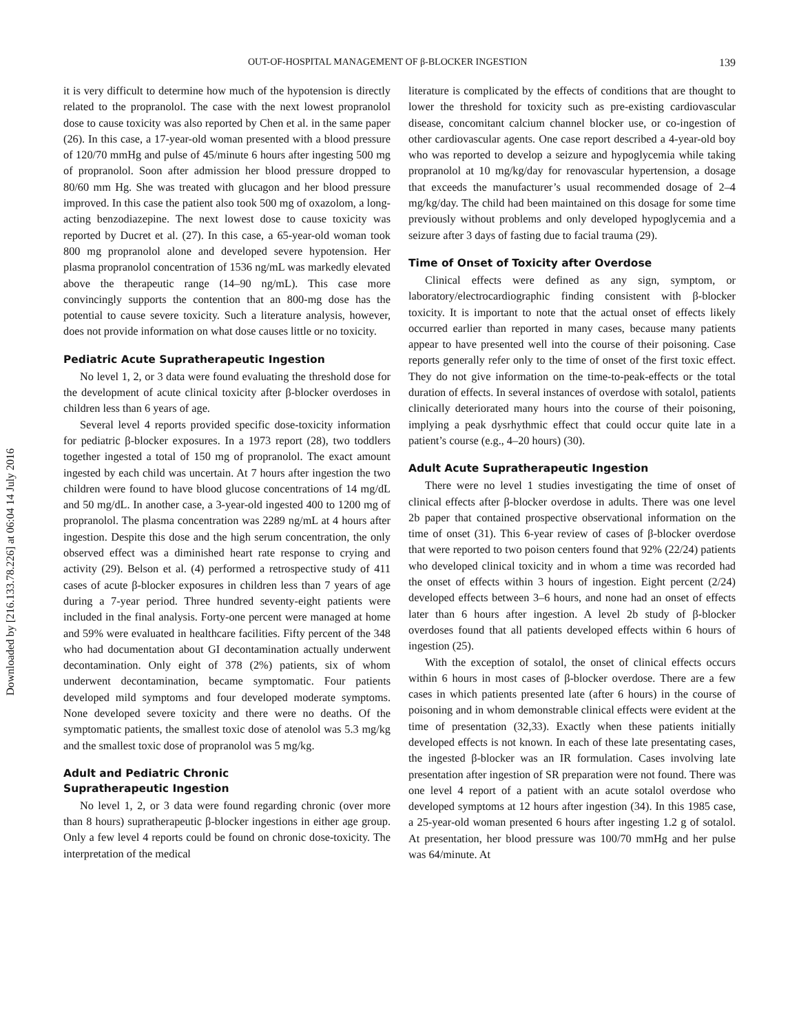Downloaded by [216.133.78.226] at 06:04 14 July 2016
OUT-OF-HOSPITAL MANAGEMENT OF β-BLOCKER INGESTION 139
it is very difficult to determine how much of the hypotension is directly related to the propranolol. The case with the next lowest propranolol dose to cause toxicity was also reported by Chen et al. in the same paper (26). In this case, a 17-year-old woman presented with a blood pressure of 120/70 mmHg and pulse of 45/minute 6 hours after ingesting 500 mg of propranolol. Soon after admission her blood pressure dropped to 80/60 mm Hg. She was treated with glucagon and her blood pressure improved. In this case the patient also took 500 mg of oxazolom, a long-acting benzodiazepine. The next lowest dose to cause toxicity was reported by Ducret et al. (27). In this case, a 65-year-old woman took 800 mg propranolol alone and developed severe hypotension. Her plasma propranolol concentration of 1536 ng/mL was markedly elevated above the therapeutic range (14–90 ng/mL). This case more convincingly supports the contention that an 800-mg dose has the potential to cause severe toxicity. Such a literature analysis, however, does not provide information on what dose causes little or no toxicity.
Pediatric Acute Supratherapeutic Ingestion
No level 1, 2, or 3 data were found evaluating the threshold dose for the development of acute clinical toxicity after β-blocker overdoses in children less than 6 years of age.
Several level 4 reports provided specific dose-toxicity information for pediatric β-blocker exposures. In a 1973 report (28), two toddlers together ingested a total of 150 mg of propranolol. The exact amount ingested by each child was uncertain. At 7 hours after ingestion the two children were found to have blood glucose concentrations of 14 mg/dL and 50 mg/dL. In another case, a 3-year-old ingested 400 to 1200 mg of propranolol. The plasma concentration was 2289 ng/mL at 4 hours after ingestion. Despite this dose and the high serum concentration, the only observed effect was a diminished heart rate response to crying and activity (29). Belson et al. (4) performed a retrospective study of 411 cases of acute β-blocker exposures in children less than 7 years of age during a 7-year period. Three hundred seventy-eight patients were included in the final analysis. Forty-one percent were managed at home and 59% were evaluated in healthcare facilities. Fifty percent of the 348 who had documentation about GI decontamination actually underwent decontamination. Only eight of 378 (2%) patients, six of whom underwent decontamination, became symptomatic. Four patients developed mild symptoms and four developed moderate symptoms. None developed severe toxicity and there were no deaths. Of the symptomatic patients, the smallest toxic dose of atenolol was 5.3 mg/kg and the smallest toxic dose of propranolol was 5 mg/kg.
Adult and Pediatric Chronic
Supratherapeutic Ingestion
No level 1, 2, or 3 data were found regarding chronic (over more than 8 hours) supratherapeutic β-blocker ingestions in either age group. Only a few level 4 reports could be found on chronic dose-toxicity. The interpretation of the medical
literature is complicated by the effects of conditions that are thought to lower the threshold for toxicity such as pre-existing cardiovascular disease, concomitant calcium channel blocker use, or co-ingestion of other cardiovascular agents. One case report described a 4-year-old boy who was reported to develop a seizure and hypoglycemia while taking propranolol at 10 mg/kg/day for renovascular hypertension, a dosage that exceeds the manufacturer’s usual recommended dosage of 2–4 mg/kg/day. The child had been maintained on this dosage for some time previously without problems and only developed hypoglycemia and a seizure after 3 days of fasting due to facial trauma (29).
Time of Onset of Toxicity after Overdose
Clinical effects were defined as any sign, symptom, or laboratory/electrocardiographic finding consistent with β-blocker toxicity. It is important to note that the actual onset of effects likely occurred earlier than reported in many cases, because many patients appear to have presented well into the course of their poisoning. Case reports generally refer only to the time of onset of the first toxic effect. They do not give information on the time-to-peak-effects or the total duration of effects. In several instances of overdose with sotalol, patients clinically deteriorated many hours into the course of their poisoning, implying a peak dysrhythmic effect that could occur quite late in a patient’s course (e.g., 4–20 hours) (30).
Adult Acute Supratherapeutic Ingestion
There were no level 1 studies investigating the time of onset of clinical effects after β-blocker overdose in adults. There was one level 2b paper that contained prospective observational information on the time of onset (31). This 6-year review of cases of β-blocker overdose that were reported to two poison centers found that 92% (22/24) patients who developed clinical toxicity and in whom a time was recorded had the onset of effects within 3 hours of ingestion. Eight percent (2/24) developed effects between 3–6 hours, and none had an onset of effects later than 6 hours after ingestion. A level 2b study of β-blocker overdoses found that all patients developed effects within 6 hours of ingestion (25).
With the exception of sotalol, the onset of clinical effects occurs within 6 hours in most cases of β-blocker overdose. There are a few cases in which patients presented late (after 6 hours) in the course of poisoning and in whom demonstrable clinical effects were evident at the time of presentation (32,33). Exactly when these patients initially developed effects is not known. In each of these late presentating cases, the ingested β-blocker was an IR formulation. Cases involving late presentation after ingestion of SR preparation were not found. There was one level 4 report of a patient with an acute sotalol overdose who developed symptoms at 12 hours after ingestion (34). In this 1985 case, a 25-year-old woman presented 6 hours after ingesting 1.2 g of sotalol. At presentation, her blood pressure was 100/70 mmHg and her pulse was 64/minute. At